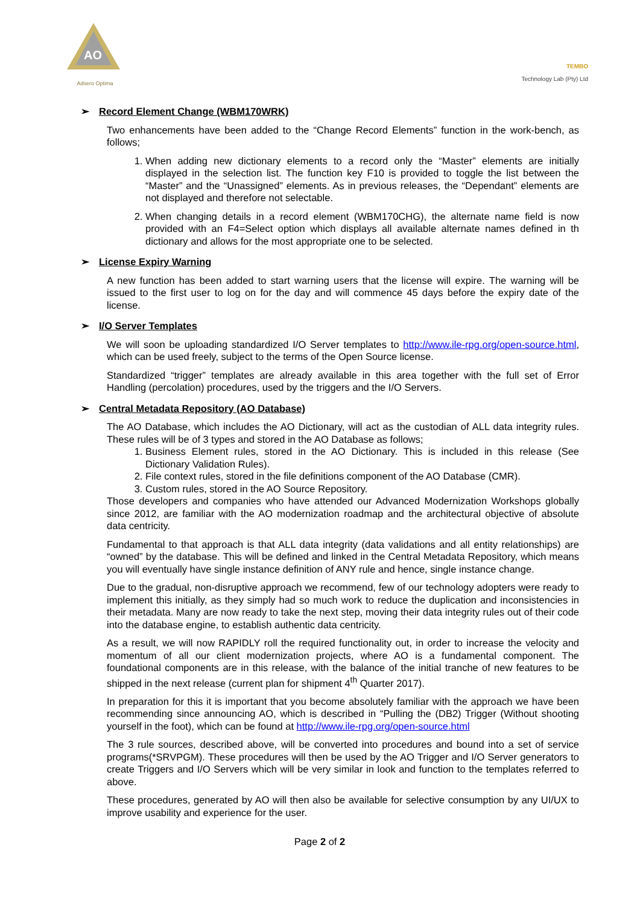AO
Adsero Optima
TEMBO
Technology Lab (Pty) Ltd
➢ Record Element Change (WBM170WRK)
Two enhancements have been added to the “Change Record Elements” function in the work-bench, as follows;
1. When adding new dictionary elements to a record only the “Master” elements are initially displayed in the selection list. The function key F10 is provided to toggle the list between the “Master” and the “Unassigned” elements. As in previous releases, the “Dependant” elements are not displayed and therefore not selectable.
2. When changing details in a record element (WBM170CHG), the alternate name field is now provided with an F4=Select option which displays all available alternate names defined in th dictionary and allows for the most appropriate one to be selected.
➢ License Expiry Warning
A new function has been added to start warning users that the license will expire. The warning will be issued to the first user to log on for the day and will commence 45 days before the expiry date of the license.
➢ I/O Server Templates
We will soon be uploading standardized I/O Server templates to http://www.ile-rpg.org/open-source.html, which can be used freely, subject to the terms of the Open Source license.
Standardized “trigger” templates are already available in this area together with the full set of Error Handling (percolation) procedures, used by the triggers and the I/O Servers.
➢ Central Metadata Repository (AO Database)
The AO Database, which includes the AO Dictionary, will act as the custodian of ALL data integrity rules. These rules will be of 3 types and stored in the AO Database as follows;
1. Business Element rules, stored in the AO Dictionary. This is included in this release (See Dictionary Validation Rules).
2. File context rules, stored in the file definitions component of the AO Database (CMR).
3. Custom rules, stored in the AO Source Repository.
Those developers and companies who have attended our Advanced Modernization Workshops globally since 2012, are familiar with the AO modernization roadmap and the architectural objective of absolute data centricity.
Fundamental to that approach is that ALL data integrity (data validations and all entity relationships) are “owned” by the database. This will be defined and linked in the Central Metadata Repository, which means you will eventually have single instance definition of ANY rule and hence, single instance change.
Due to the gradual, non-disruptive approach we recommend, few of our technology adopters were ready to implement this initially, as they simply had so much work to reduce the duplication and inconsistencies in their metadata. Many are now ready to take the next step, moving their data integrity rules out of their code into the database engine, to establish authentic data centricity.
As a result, we will now RAPIDLY roll the required functionality out, in order to increase the velocity and momentum of all our client modernization projects, where AO is a fundamental component. The foundational components are in this release, with the balance of the initial tranche of new features to be shipped in the next release (current plan for shipment 4<sup>th</sup> Quarter 2017).
In preparation for this it is important that you become absolutely familiar with the approach we have been recommending since announcing AO, which is described in “Pulling the (DB2) Trigger (Without shooting yourself in the foot), which can be found at http://www.ile-rpg.org/open-source.html
The 3 rule sources, described above, will be converted into procedures and bound into a set of service programs(*SRVPGM). These procedures will then be used by the AO Trigger and I/O Server generators to create Triggers and I/O Servers which will be very similar in look and function to the templates referred to above.
These procedures, generated by AO will then also be available for selective consumption by any UI/UX to improve usability and experience for the user.
Page 2 of 2